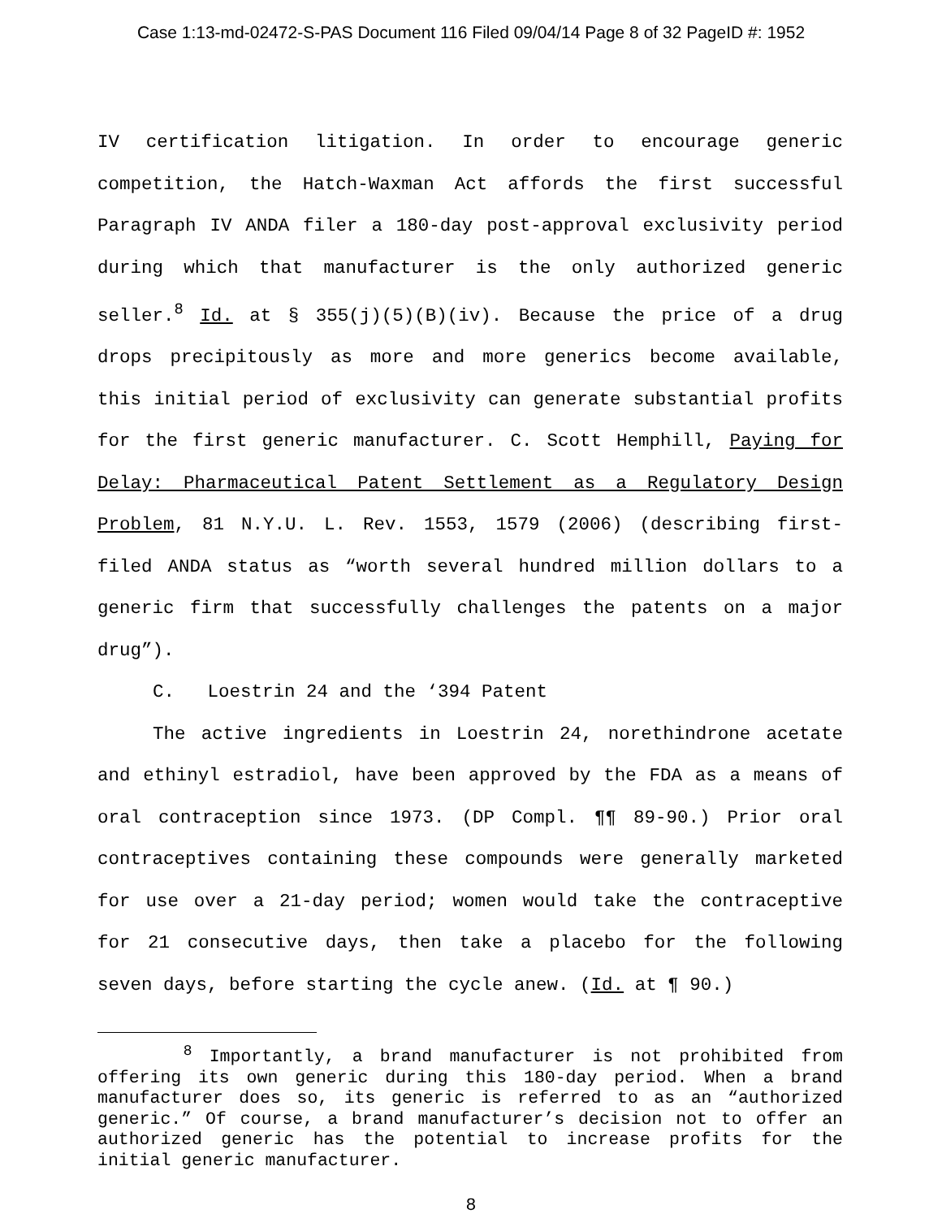Case 1:13-md-02472-S-PAS Document 116 Filed 09/04/14 Page 8 of 32 PageID #: 1952
IV certification litigation. In order to encourage generic competition, the Hatch-Waxman Act affords the first successful Paragraph IV ANDA filer a 180-day post-approval exclusivity period during which that manufacturer is the only authorized generic seller.<sup>8</sup> Id. at § 355(j)(5)(B)(iv). Because the price of a drug drops precipitously as more and more generics become available, this initial period of exclusivity can generate substantial profits for the first generic manufacturer. C. Scott Hemphill, Paying for Delay: Pharmaceutical Patent Settlement as a Regulatory Design Problem, 81 N.Y.U. L. Rev. 1553, 1579 (2006) (describing first-filed ANDA status as “worth several hundred million dollars to a generic firm that successfully challenges the patents on a major drug”).
C. Loestrin 24 and the ‘394 Patent
The active ingredients in Loestrin 24, norethindrone acetate and ethinyl estradiol, have been approved by the FDA as a means of oral contraception since 1973. (DP Compl. ¶¶ 89-90.) Prior oral contraceptives containing these compounds were generally marketed for use over a 21-day period; women would take the contraceptive for 21 consecutive days, then take a placebo for the following seven days, before starting the cycle anew. (Id. at ¶ 90.)
<sup>8</sup> Importantly, a brand manufacturer is not prohibited from offering its own generic during this 180-day period. When a brand manufacturer does so, its generic is referred to as an “authorized generic.” Of course, a brand manufacturer’s decision not to offer an authorized generic has the potential to increase profits for the initial generic manufacturer.
8